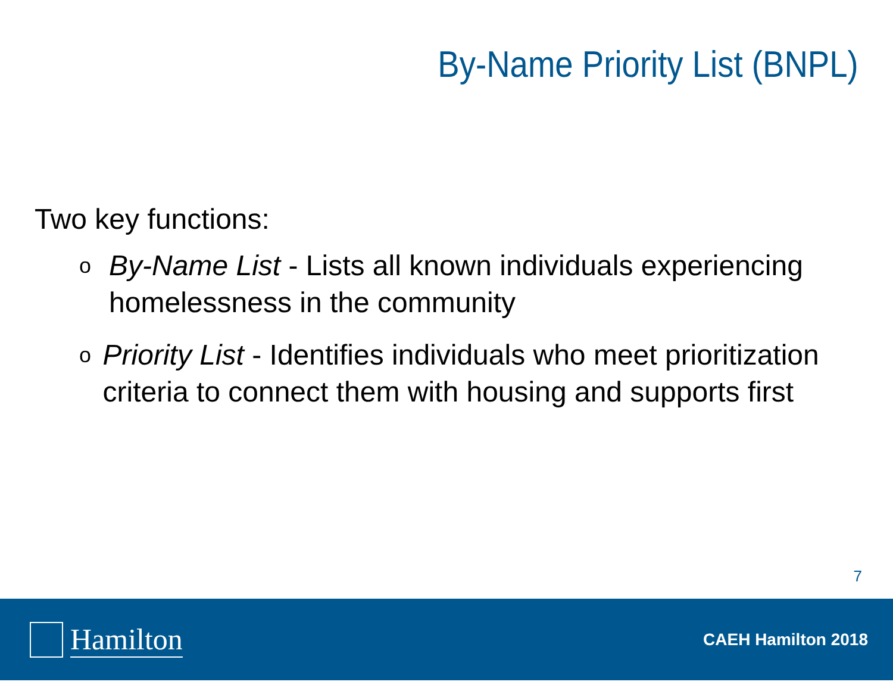By-Name Priority List (BNPL)
Two key functions:
o By-Name List - Lists all known individuals experiencing homelessness in the community
o Priority List - Identifies individuals who meet prioritization criteria to connect them with housing and supports first
7
Hamilton
CAEH Hamilton 2018